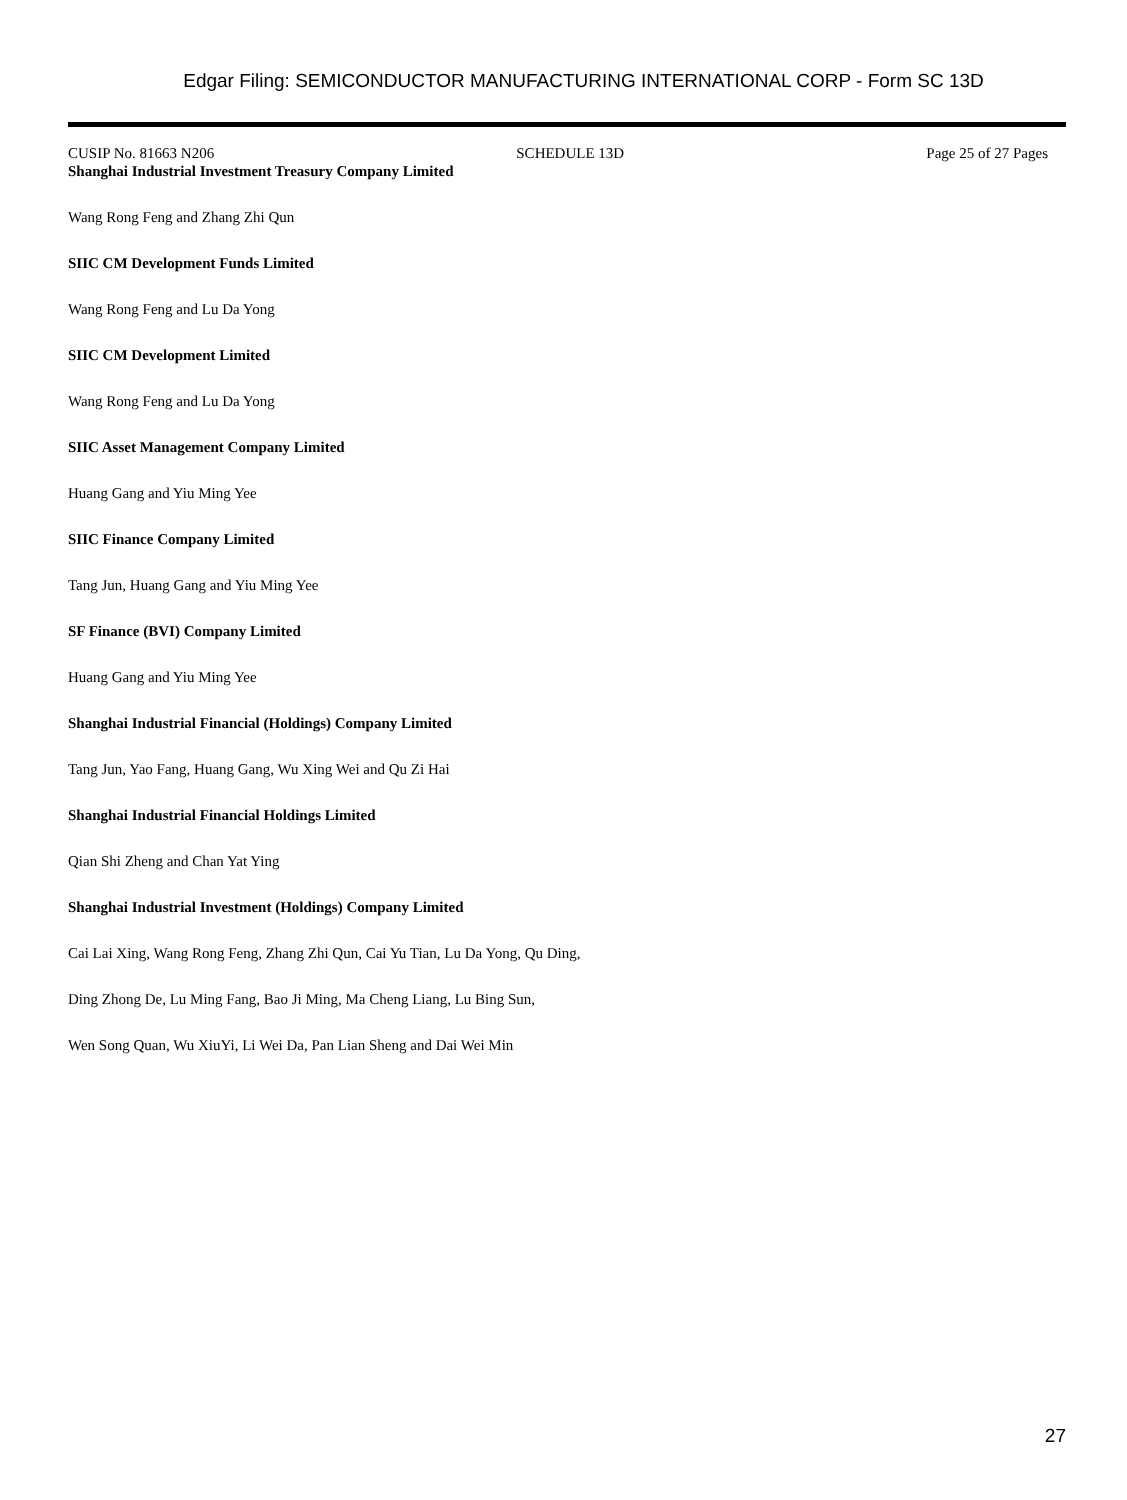Edgar Filing: SEMICONDUCTOR MANUFACTURING INTERNATIONAL CORP - Form SC 13D
CUSIP No. 81663 N206 SCHEDULE 13D Page 25 of 27 Pages
Shanghai Industrial Investment Treasury Company Limited
Wang Rong Feng and Zhang Zhi Qun
SIIC CM Development Funds Limited
Wang Rong Feng and Lu Da Yong
SIIC CM Development Limited
Wang Rong Feng and Lu Da Yong
SIIC Asset Management Company Limited
Huang Gang and Yiu Ming Yee
SIIC Finance Company Limited
Tang Jun, Huang Gang and Yiu Ming Yee
SF Finance (BVI) Company Limited
Huang Gang and Yiu Ming Yee
Shanghai Industrial Financial (Holdings) Company Limited
Tang Jun, Yao Fang, Huang Gang, Wu Xing Wei and Qu Zi Hai
Shanghai Industrial Financial Holdings Limited
Qian Shi Zheng and Chan Yat Ying
Shanghai Industrial Investment (Holdings) Company Limited
Cai Lai Xing, Wang Rong Feng, Zhang Zhi Qun, Cai Yu Tian, Lu Da Yong, Qu Ding,
Ding Zhong De, Lu Ming Fang, Bao Ji Ming, Ma Cheng Liang, Lu Bing Sun,
Wen Song Quan, Wu XiuYi, Li Wei Da, Pan Lian Sheng and Dai Wei Min
27